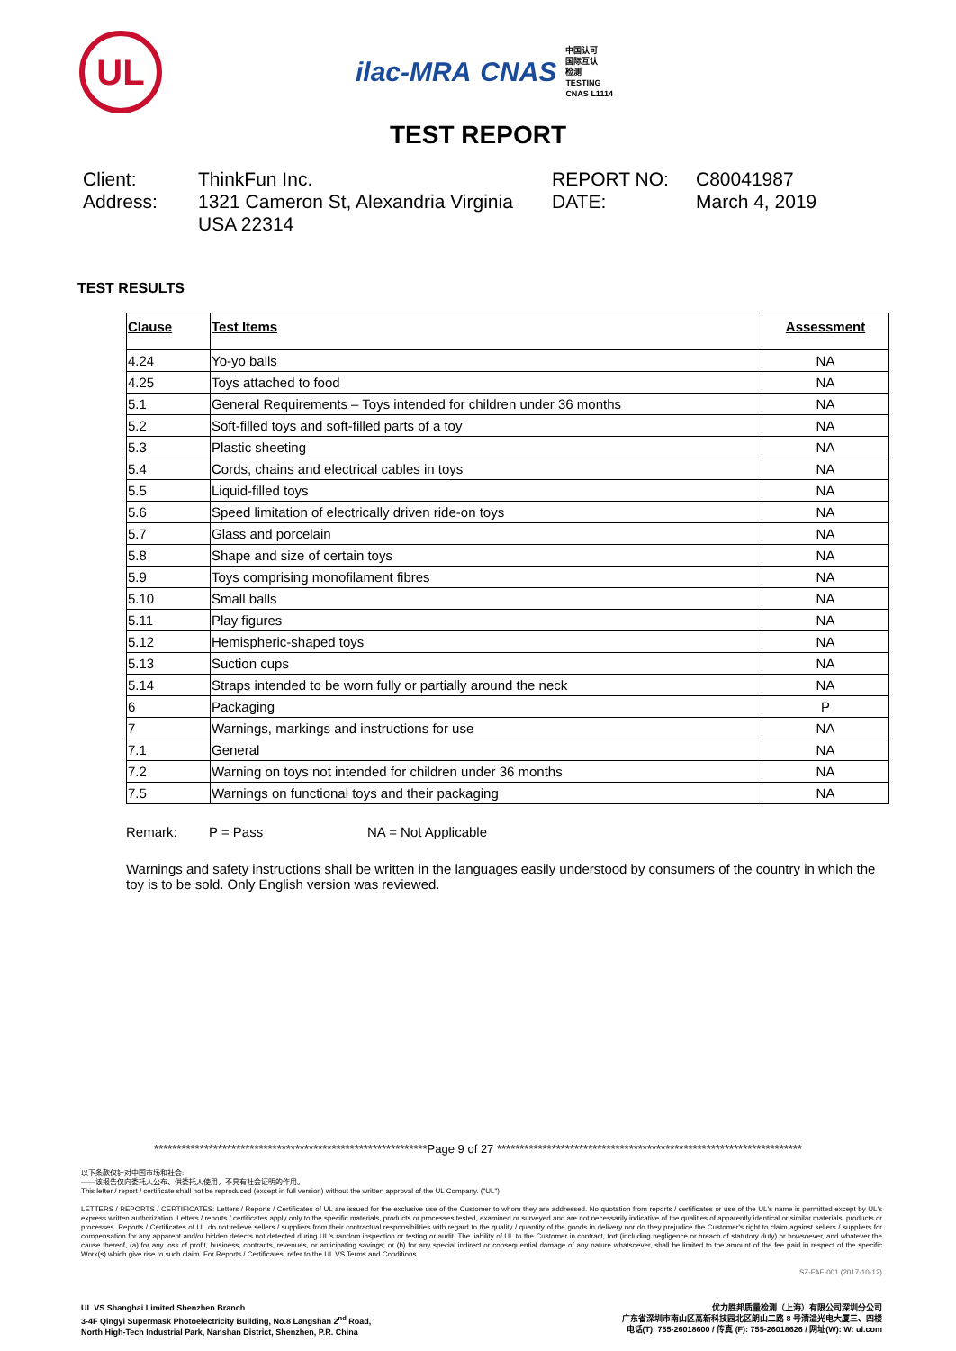UL
ilac-MRA CNAS
中国认可
国际互认
检测
TESTING
CNAS L1114
TEST REPORT
Client:
ThinkFun Inc.
REPORT NO:
C80041987
Address:
1321 Cameron St, Alexandria Virginia USA 22314
DATE:
March 4, 2019
TEST RESULTS
| Clause | Test Items | Assessment |
| --- | --- | --- |
| 4.24 | Yo-yo balls | NA |
| 4.25 | Toys attached to food | NA |
| 5.1 | General Requirements – Toys intended for children under 36 months | NA |
| 5.2 | Soft-filled toys and soft-filled parts of a toy | NA |
| 5.3 | Plastic sheeting | NA |
| 5.4 | Cords, chains and electrical cables in toys | NA |
| 5.5 | Liquid-filled toys | NA |
| 5.6 | Speed limitation of electrically driven ride-on toys | NA |
| 5.7 | Glass and porcelain | NA |
| 5.8 | Shape and size of certain toys | NA |
| 5.9 | Toys comprising monofilament fibres | NA |
| 5.10 | Small balls | NA |
| 5.11 | Play figures | NA |
| 5.12 | Hemispheric-shaped toys | NA |
| 5.13 | Suction cups | NA |
| 5.14 | Straps intended to be worn fully or partially around the neck | NA |
| 6 | Packaging | P |
| 7 | Warnings, markings and instructions for use | NA |
| 7.1 | General | NA |
| 7.2 | Warning on toys not intended for children under 36 months | NA |
| 7.5 | Warnings on functional toys and their packaging | NA |
Remark: P = Pass NA = Not Applicable
Warnings and safety instructions shall be written in the languages easily understood by consumers of the country in which the toy is to be sold. Only English version was reviewed.
************************************************************Page 9 of 27 *******************************************************************
以下条款仅针对中国市场和社会:
——该报告仅向委托人公布、供委托人使用，不具有社会证明的作用。
This letter / report / certificate shall not be reproduced (except in full version) without the written approval of the UL Company. ("UL")
LETTERS / REPORTS / CERTIFICATES: Letters / Reports / Certificates of UL are issued for the exclusive use of the Customer to whom they are addressed. No quotation from reports / certificates or use of the UL's name is permitted except by UL's express written authorization. Letters / reports / certificates apply only to the specific materials, products or processes tested, examined or surveyed and are not necessarily indicative of the qualities of apparently identical or similar materials, products or processes. Reports / Certificates of UL do not relieve sellers / suppliers from their contractual responsibilities with regard to the quality / quantity of the goods in delivery nor do they prejudice the Customer's right to claim against sellers / suppliers for compensation for any apparent and/or hidden defects not detected during UL's random inspection or testing or audit. The liability of UL to the Customer in contract, tort (including negligence or breach of statutory duty) or howsoever, and whatever the cause thereof, (a) for any loss of profit, business, contracts, revenues, or anticipating savings; or (b) for any special indirect or consequential damage of any nature whatsoever, shall be limited to the amount of the fee paid in respect of the specific Work(s) which give rise to such claim. For Reports / Certificates, refer to the UL VS Terms and Conditions.
SZ-FAF-001 (2017-10-12)
UL VS Shanghai Limited Shenzhen Branch
3-4F Qingyi Supermask Photoelectricity Building, No.8 Langshan 2<sup>nd</sup> Road,
North High-Tech Industrial Park, Nanshan District, Shenzhen, P.R. China
优力胜邦质量检测（上海）有限公司深圳分公司
广东省深圳市南山区高新科技园北区朗山二路 8 号清溢光电大厦三、四楼
电话(T): 755-26018600 / 传真 (F): 755-26018626 / 网址(W): W: ul.com